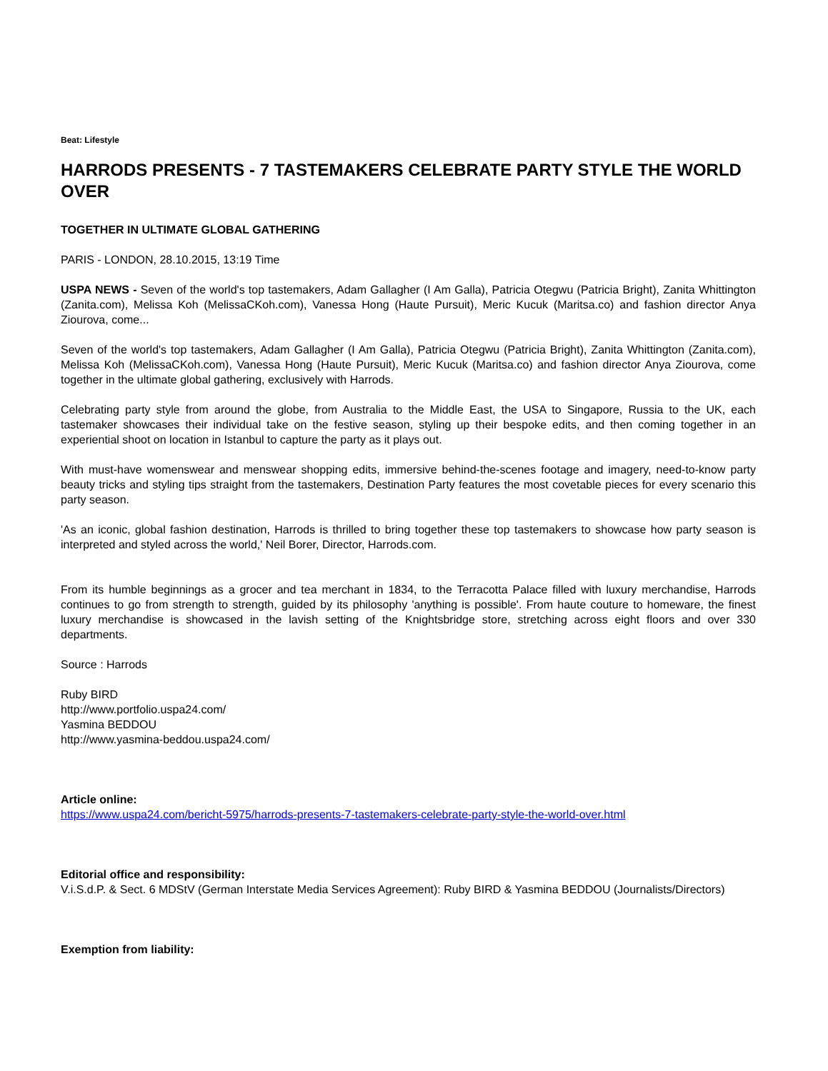Beat: Lifestyle
HARRODS PRESENTS - 7 TASTEMAKERS CELEBRATE PARTY STYLE THE WORLD OVER
TOGETHER IN ULTIMATE GLOBAL GATHERING
PARIS - LONDON, 28.10.2015, 13:19 Time
USPA NEWS - Seven of the world's top tastemakers, Adam Gallagher (I Am Galla), Patricia Otegwu (Patricia Bright), Zanita Whittington (Zanita.com), Melissa Koh (MelissaCKoh.com), Vanessa Hong (Haute Pursuit), Meric Kucuk (Maritsa.co) and fashion director Anya Ziourova, come...
Seven of the world's top tastemakers, Adam Gallagher (I Am Galla), Patricia Otegwu (Patricia Bright), Zanita Whittington (Zanita.com), Melissa Koh (MelissaCKoh.com), Vanessa Hong (Haute Pursuit), Meric Kucuk (Maritsa.co) and fashion director Anya Ziourova, come together in the ultimate global gathering, exclusively with Harrods.
Celebrating party style from around the globe, from Australia to the Middle East, the USA to Singapore, Russia to the UK, each tastemaker showcases their individual take on the festive season, styling up their bespoke edits, and then coming together in an experiential shoot on location in Istanbul to capture the party as it plays out.
With must-have womenswear and menswear shopping edits, immersive behind-the-scenes footage and imagery, need-to-know party beauty tricks and styling tips straight from the tastemakers, Destination Party features the most covetable pieces for every scenario this party season.
'As an iconic, global fashion destination, Harrods is thrilled to bring together these top tastemakers to showcase how party season is interpreted and styled across the world,' Neil Borer, Director, Harrods.com.
From its humble beginnings as a grocer and tea merchant in 1834, to the Terracotta Palace filled with luxury merchandise, Harrods continues to go from strength to strength, guided by its philosophy 'anything is possible'. From haute couture to homeware, the finest luxury merchandise is showcased in the lavish setting of the Knightsbridge store, stretching across eight floors and over 330 departments.
Source : Harrods
Ruby BIRD
http://www.portfolio.uspa24.com/
Yasmina BEDDOU
http://www.yasmina-beddou.uspa24.com/
Article online:
https://www.uspa24.com/bericht-5975/harrods-presents-7-tastemakers-celebrate-party-style-the-world-over.html
Editorial office and responsibility:
V.i.S.d.P. & Sect. 6 MDStV (German Interstate Media Services Agreement): Ruby BIRD & Yasmina BEDDOU (Journalists/Directors)
Exemption from liability: